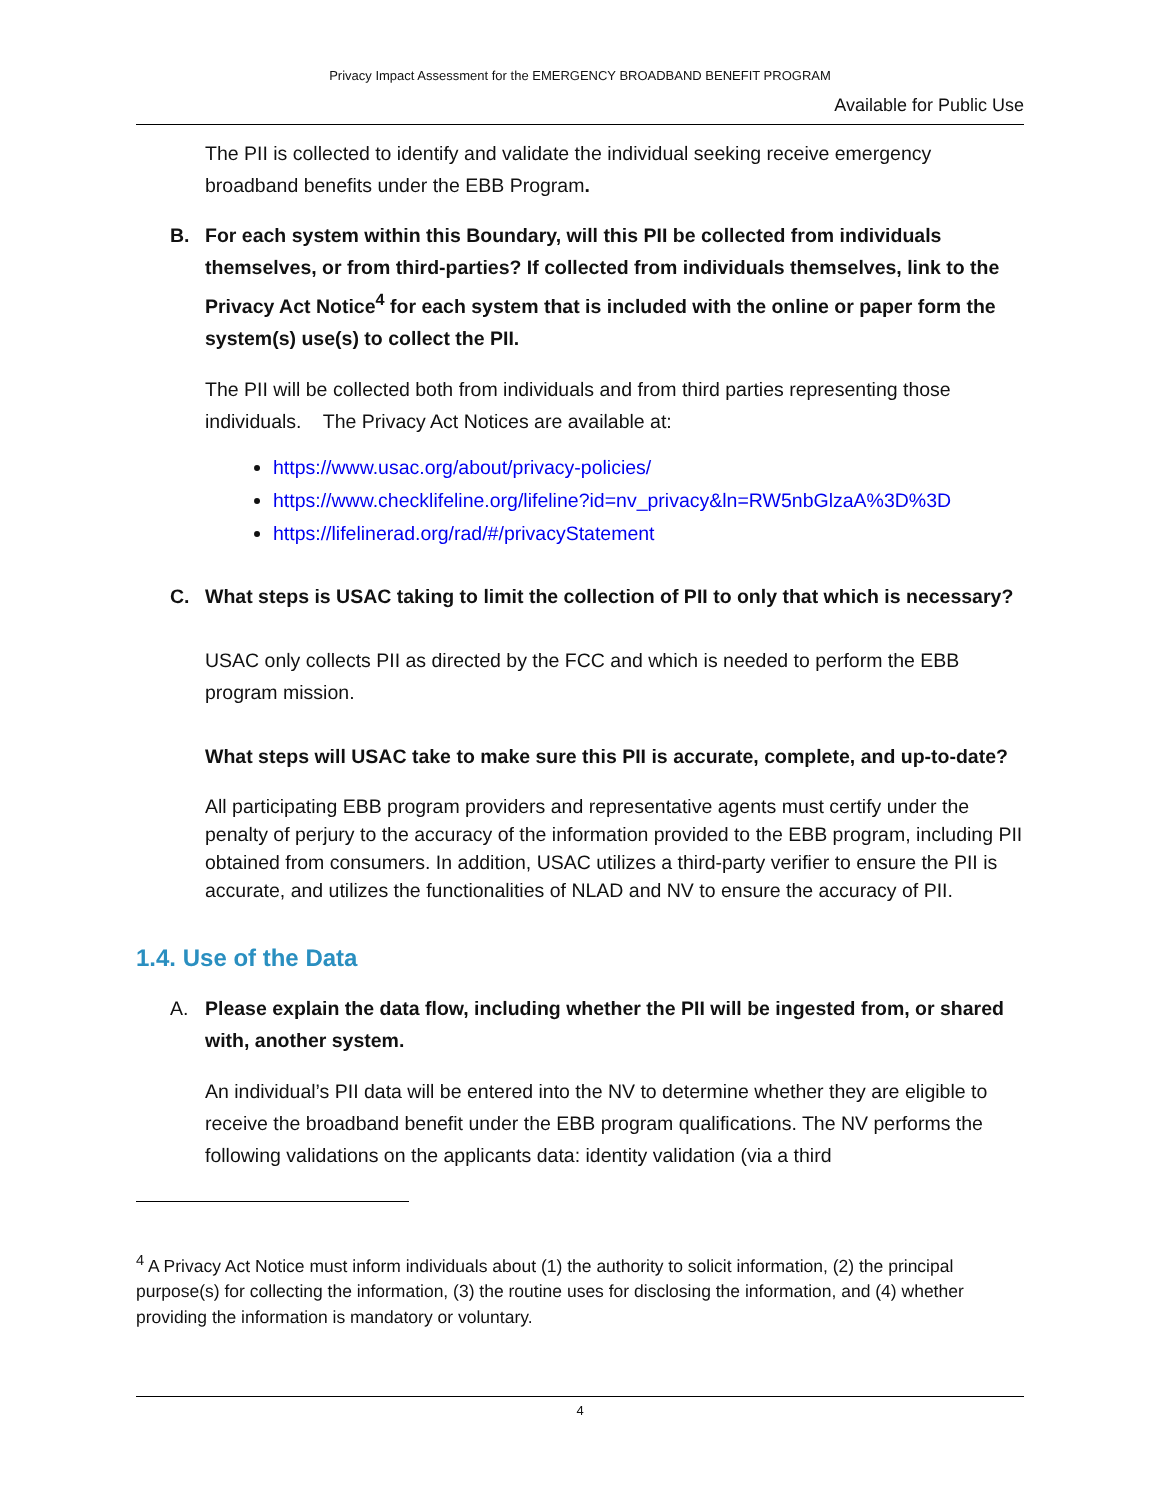Privacy Impact Assessment for the EMERGENCY BROADBAND BENEFIT PROGRAM
Available for Public Use
The PII is collected to identify and validate the individual seeking receive emergency broadband benefits under the EBB Program.
B. For each system within this Boundary, will this PII be collected from individuals themselves, or from third-parties? If collected from individuals themselves, link to the Privacy Act Notice<sup>4</sup> for each system that is included with the online or paper form the system(s) use(s) to collect the PII.
The PII will be collected both from individuals and from third parties representing those individuals. The Privacy Act Notices are available at:
https://www.usac.org/about/privacy-policies/
https://www.checklifeline.org/lifeline?id=nv_privacy&ln=RW5nbGlzaA%3D%3D
https://lifelinerad.org/rad/#/privacyStatement
C. What steps is USAC taking to limit the collection of PII to only that which is necessary?
USAC only collects PII as directed by the FCC and which is needed to perform the EBB program mission.
What steps will USAC take to make sure this PII is accurate, complete, and up-to-date?
All participating EBB program providers and representative agents must certify under the penalty of perjury to the accuracy of the information provided to the EBB program, including PII obtained from consumers. In addition, USAC utilizes a third-party verifier to ensure the PII is accurate, and utilizes the functionalities of NLAD and NV to ensure the accuracy of PII.
1.4. Use of the Data
A. Please explain the data flow, including whether the PII will be ingested from, or shared with, another system.
An individual’s PII data will be entered into the NV to determine whether they are eligible to receive the broadband benefit under the EBB program qualifications. The NV performs the following validations on the applicants data: identity validation (via a third
<sup>4</sup> A Privacy Act Notice must inform individuals about (1) the authority to solicit information, (2) the principal purpose(s) for collecting the information, (3) the routine uses for disclosing the information, and (4) whether providing the information is mandatory or voluntary.
4